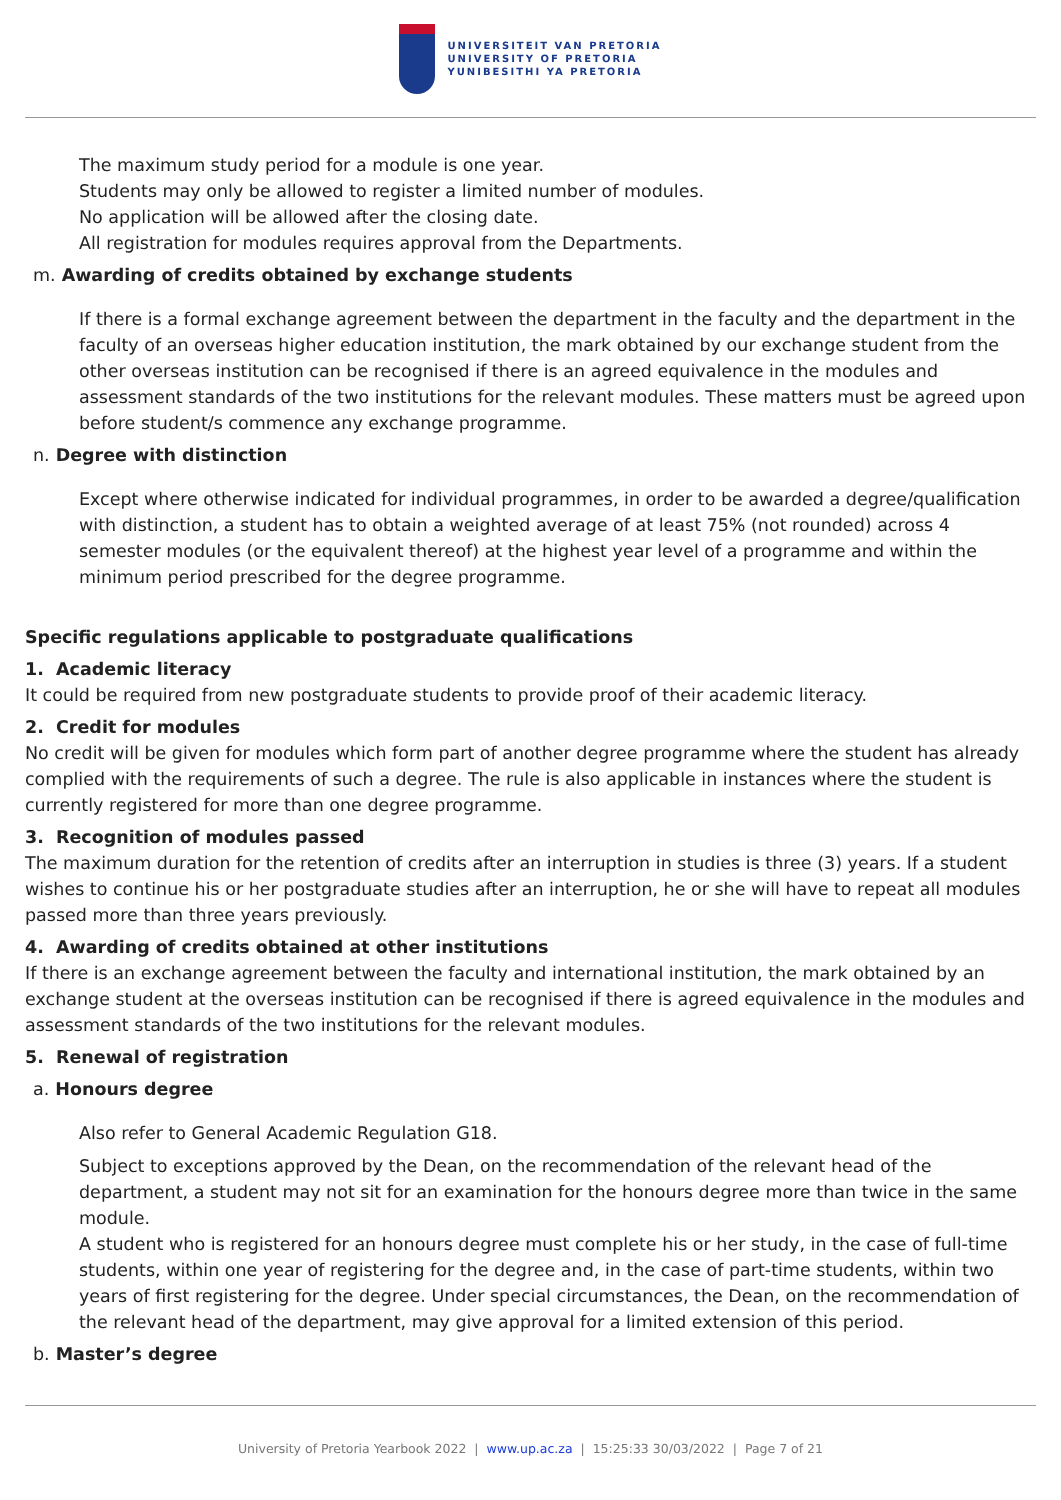UNIVERSITEIT VAN PRETORIA
UNIVERSITY OF PRETORIA
YUNIBESITHI YA PRETORIA
The maximum study period for a module is one year.
Students may only be allowed to register a limited number of modules.
No application will be allowed after the closing date.
All registration for modules requires approval from the Departments.
m. Awarding of credits obtained by exchange students
If there is a formal exchange agreement between the department in the faculty and the department in the faculty of an overseas higher education institution, the mark obtained by our exchange student from the other overseas institution can be recognised if there is an agreed equivalence in the modules and assessment standards of the two institutions for the relevant modules. These matters must be agreed upon before student/s commence any exchange programme.
n. Degree with distinction
Except where otherwise indicated for individual programmes, in order to be awarded a degree/qualification with distinction, a student has to obtain a weighted average of at least 75% (not rounded) across 4 semester modules (or the equivalent thereof) at the highest year level of a programme and within the minimum period prescribed for the degree programme.
Specific regulations applicable to postgraduate qualifications
1. Academic literacy
It could be required from new postgraduate students to provide proof of their academic literacy.
2. Credit for modules
No credit will be given for modules which form part of another degree programme where the student has already complied with the requirements of such a degree. The rule is also applicable in instances where the student is currently registered for more than one degree programme.
3. Recognition of modules passed
The maximum duration for the retention of credits after an interruption in studies is three (3) years. If a student wishes to continue his or her postgraduate studies after an interruption, he or she will have to repeat all modules passed more than three years previously.
4. Awarding of credits obtained at other institutions
If there is an exchange agreement between the faculty and international institution, the mark obtained by an exchange student at the overseas institution can be recognised if there is agreed equivalence in the modules and assessment standards of the two institutions for the relevant modules.
5. Renewal of registration
a. Honours degree
Also refer to General Academic Regulation G18.
Subject to exceptions approved by the Dean, on the recommendation of the relevant head of the department, a student may not sit for an examination for the honours degree more than twice in the same module.
A student who is registered for an honours degree must complete his or her study, in the case of full-time students, within one year of registering for the degree and, in the case of part-time students, within two years of first registering for the degree. Under special circumstances, the Dean, on the recommendation of the relevant head of the department, may give approval for a limited extension of this period.
b. Master’s degree
University of Pretoria Yearbook 2022 | www.up.ac.za | 15:25:33 30/03/2022 | Page 7 of 21